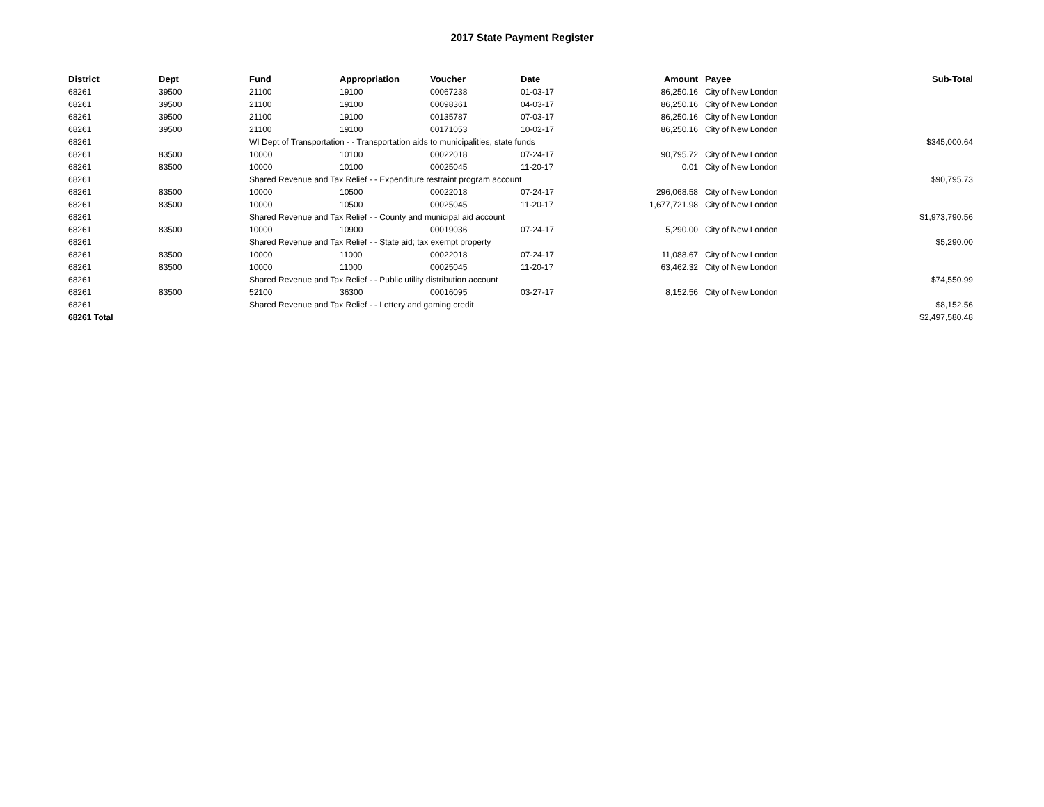2017 State Payment Register
| District | Dept | Fund | Appropriation | Voucher | Date | Amount | Payee | Sub-Total |
| --- | --- | --- | --- | --- | --- | --- | --- | --- |
| 68261 | 39500 | 21100 | 19100 | 00067238 | 01-03-17 | 86,250.16 | City of New London | |
| 68261 | 39500 | 21100 | 19100 | 00098361 | 04-03-17 | 86,250.16 | City of New London | |
| 68261 | 39500 | 21100 | 19100 | 00135787 | 07-03-17 | 86,250.16 | City of New London | |
| 68261 | 39500 | 21100 | 19100 | 00171053 | 10-02-17 | 86,250.16 | City of New London | |
| 68261 | | WI Dept of Transportation - - Transportation aids to municipalities, state funds | | | | | | $345,000.64 |
| 68261 | 83500 | 10000 | 10100 | 00022018 | 07-24-17 | 90,795.72 | City of New London | |
| 68261 | 83500 | 10000 | 10100 | 00025045 | 11-20-17 | 0.01 | City of New London | |
| 68261 | | Shared Revenue and Tax Relief - - Expenditure restraint program account | | | | | | $90,795.73 |
| 68261 | 83500 | 10000 | 10500 | 00022018 | 07-24-17 | 296,068.58 | City of New London | |
| 68261 | 83500 | 10000 | 10500 | 00025045 | 11-20-17 | 1,677,721.98 | City of New London | |
| 68261 | | Shared Revenue and Tax Relief - - County and municipal aid account | | | | | | $1,973,790.56 |
| 68261 | 83500 | 10000 | 10900 | 00019036 | 07-24-17 | 5,290.00 | City of New London | |
| 68261 | | Shared Revenue and Tax Relief - - State aid; tax exempt property | | | | | | $5,290.00 |
| 68261 | 83500 | 10000 | 11000 | 00022018 | 07-24-17 | 11,088.67 | City of New London | |
| 68261 | 83500 | 10000 | 11000 | 00025045 | 11-20-17 | 63,462.32 | City of New London | |
| 68261 | | Shared Revenue and Tax Relief - - Public utility distribution account | | | | | | $74,550.99 |
| 68261 | 83500 | 52100 | 36300 | 00016095 | 03-27-17 | 8,152.56 | City of New London | |
| 68261 | | Shared Revenue and Tax Relief - - Lottery and gaming credit | | | | | | $8,152.56 |
| 68261 Total | | | | | | | | $2,497,580.48 |